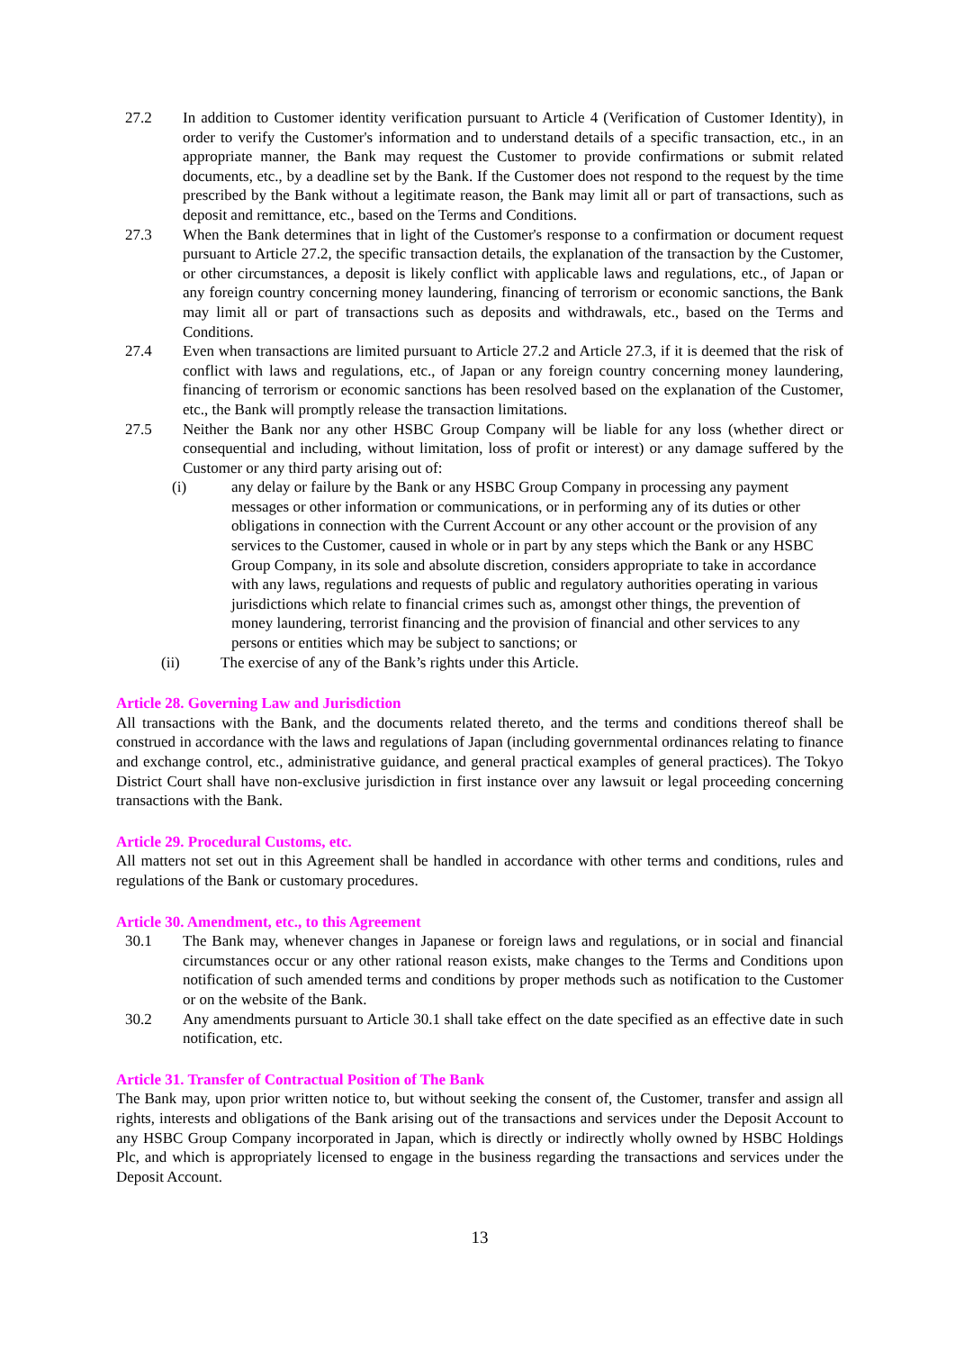27.2 In addition to Customer identity verification pursuant to Article 4 (Verification of Customer Identity), in order to verify the Customer's information and to understand details of a specific transaction, etc., in an appropriate manner, the Bank may request the Customer to provide confirmations or submit related documents, etc., by a deadline set by the Bank. If the Customer does not respond to the request by the time prescribed by the Bank without a legitimate reason, the Bank may limit all or part of transactions, such as deposit and remittance, etc., based on the Terms and Conditions.
27.3 When the Bank determines that in light of the Customer's response to a confirmation or document request pursuant to Article 27.2, the specific transaction details, the explanation of the transaction by the Customer, or other circumstances, a deposit is likely conflict with applicable laws and regulations, etc., of Japan or any foreign country concerning money laundering, financing of terrorism or economic sanctions, the Bank may limit all or part of transactions such as deposits and withdrawals, etc., based on the Terms and Conditions.
27.4 Even when transactions are limited pursuant to Article 27.2 and Article 27.3, if it is deemed that the risk of conflict with laws and regulations, etc., of Japan or any foreign country concerning money laundering, financing of terrorism or economic sanctions has been resolved based on the explanation of the Customer, etc., the Bank will promptly release the transaction limitations.
27.5 Neither the Bank nor any other HSBC Group Company will be liable for any loss (whether direct or consequential and including, without limitation, loss of profit or interest) or any damage suffered by the Customer or any third party arising out of:
(i) any delay or failure by the Bank or any HSBC Group Company in processing any payment messages or other information or communications, or in performing any of its duties or other obligations in connection with the Current Account or any other account or the provision of any services to the Customer, caused in whole or in part by any steps which the Bank or any HSBC Group Company, in its sole and absolute discretion, considers appropriate to take in accordance with any laws, regulations and requests of public and regulatory authorities operating in various jurisdictions which relate to financial crimes such as, amongst other things, the prevention of money laundering, terrorist financing and the provision of financial and other services to any persons or entities which may be subject to sanctions; or
(ii) The exercise of any of the Bank’s rights under this Article.
Article 28. Governing Law and Jurisdiction
All transactions with the Bank, and the documents related thereto, and the terms and conditions thereof shall be construed in accordance with the laws and regulations of Japan (including governmental ordinances relating to finance and exchange control, etc., administrative guidance, and general practical examples of general practices). The Tokyo District Court shall have non-exclusive jurisdiction in first instance over any lawsuit or legal proceeding concerning transactions with the Bank.
Article 29. Procedural Customs, etc.
All matters not set out in this Agreement shall be handled in accordance with other terms and conditions, rules and regulations of the Bank or customary procedures.
Article 30. Amendment, etc., to this Agreement
30.1 The Bank may, whenever changes in Japanese or foreign laws and regulations, or in social and financial circumstances occur or any other rational reason exists, make changes to the Terms and Conditions upon notification of such amended terms and conditions by proper methods such as notification to the Customer or on the website of the Bank.
30.2 Any amendments pursuant to Article 30.1 shall take effect on the date specified as an effective date in such notification, etc.
Article 31. Transfer of Contractual Position of The Bank
The Bank may, upon prior written notice to, but without seeking the consent of, the Customer, transfer and assign all rights, interests and obligations of the Bank arising out of the transactions and services under the Deposit Account to any HSBC Group Company incorporated in Japan, which is directly or indirectly wholly owned by HSBC Holdings Plc, and which is appropriately licensed to engage in the business regarding the transactions and services under the Deposit Account.
13